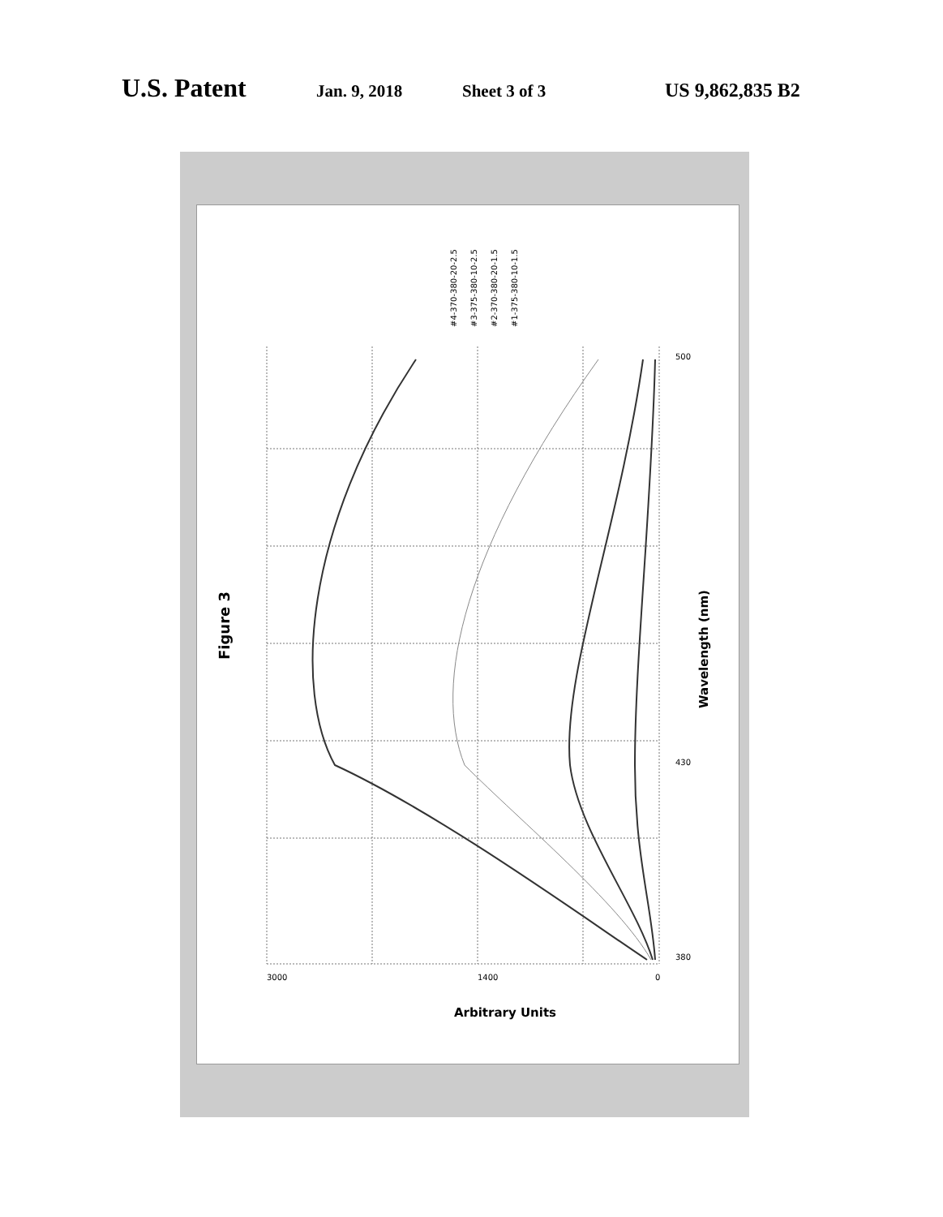U.S. Patent Jan. 9, 2018 Sheet 3 of 3 US 9,862,835 B2
Figure 3
Wavelength (nm)
Arbitrary Units
3000
1400
0
380
430
500
#4-370-380-20-2.5
#3-375-380-10-2.5
#2-370-380-20-1.5
#1-375-380-10-1.5